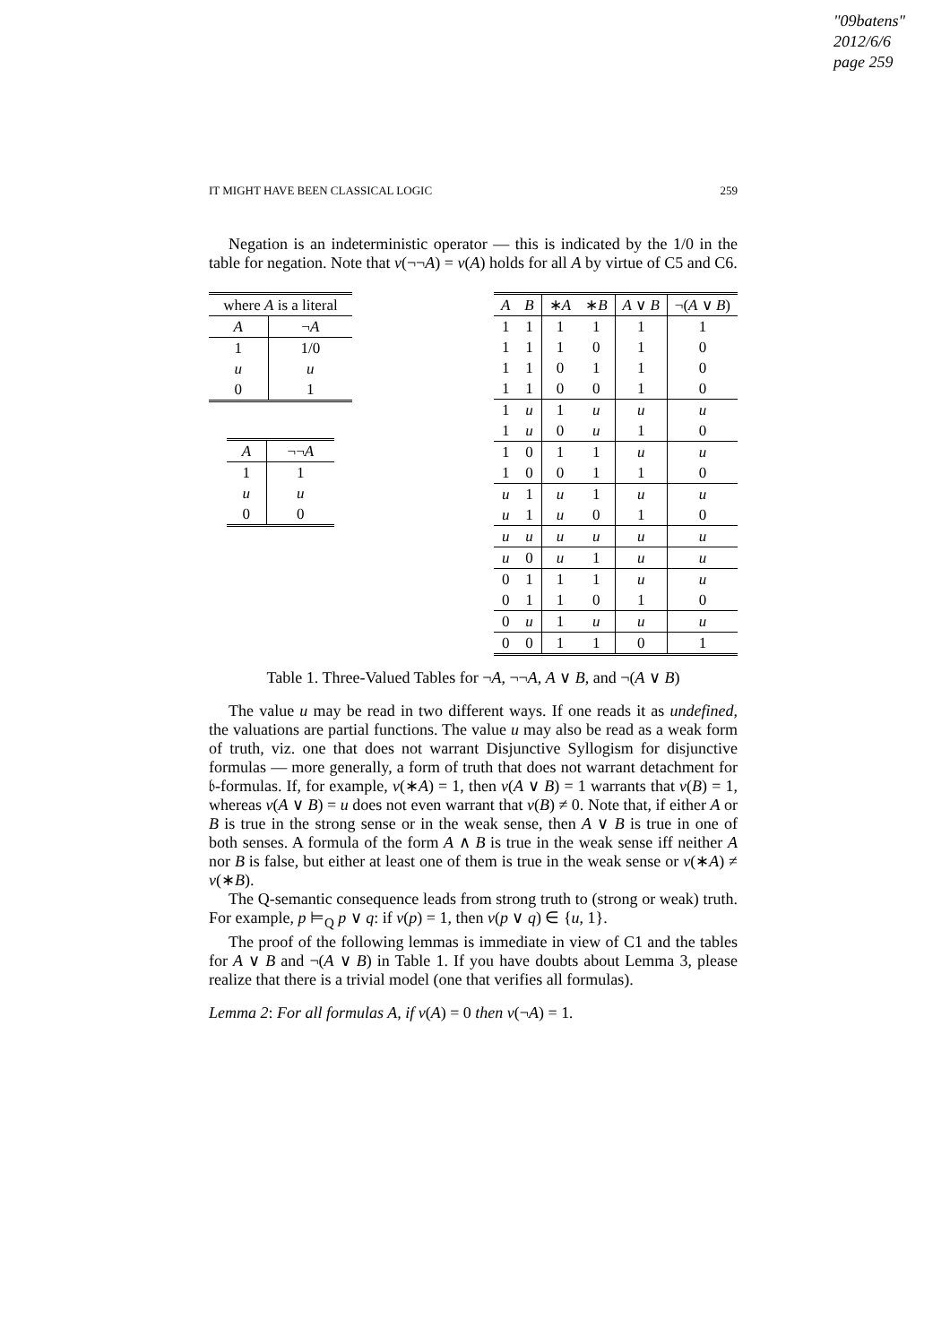"09batens"
2012/6/6
page 259
IT MIGHT HAVE BEEN CLASSICAL LOGIC 259
Negation is an indeterministic operator — this is indicated by the 1/0 in the table for negation. Note that v(¬¬A) = v(A) holds for all A by virtue of C5 and C6.
| where A is a literal | |
| --- | --- |
| A | ¬ A |
| 1 | 1/0 |
| u | u |
| 0 | 1 |
| A | ¬¬ A |
| --- | --- |
| 1 | 1 |
| u | u |
| 0 | 0 |
| A | B | ∗ A | ∗ B | A ∨ B | ¬( A ∨ B ) |
| --- | --- | --- | --- | --- | --- |
| 1 | 1 | 1 | 1 | 1 | 1 |
| 1 | 1 | 1 | 0 | 1 | 0 |
| 1 | 1 | 0 | 1 | 1 | 0 |
| 1 | 1 | 0 | 0 | 1 | 0 |
| 1 | u | 1 | u | u | u |
| 1 | u | 0 | u | 1 | 0 |
| 1 | 0 | 1 | 1 | u | u |
| 1 | 0 | 0 | 1 | 1 | 0 |
| u | 1 | u | 1 | u | u |
| u | 1 | u | 0 | 1 | 0 |
| u | u | u | u | u | u |
| u | 0 | u | 1 | u | u |
| 0 | 1 | 1 | 1 | u | u |
| 0 | 1 | 1 | 0 | 1 | 0 |
| 0 | u | 1 | u | u | u |
| 0 | 0 | 1 | 1 | 0 | 1 |
Table 1. Three-Valued Tables for ¬A, ¬¬A, A ∨ B, and ¬(A ∨ B)
The value u may be read in two different ways. If one reads it as undefined, the valuations are partial functions. The value u may also be read as a weak form of truth, viz. one that does not warrant Disjunctive Syllogism for disjunctive formulas — more generally, a form of truth that does not warrant detachment for 𝔟-formulas. If, for example, v(∗A) = 1, then v(A ∨ B) = 1 warrants that v(B) = 1, whereas v(A ∨ B) = u does not even warrant that v(B) ≠ 0. Note that, if either A or B is true in the strong sense or in the weak sense, then A ∨ B is true in one of both senses. A formula of the form A ∧ B is true in the weak sense iff neither A nor B is false, but either at least one of them is true in the weak sense or v(∗A) ≠ v(∗B).
The Q-semantic consequence leads from strong truth to (strong or weak) truth. For example, p ⊨<sub>Q</sub> p ∨ q: if v(p) = 1, then v(p ∨ q) ∈ {u, 1}.
The proof of the following lemmas is immediate in view of C1 and the tables for A ∨ B and ¬(A ∨ B) in Table 1. If you have doubts about Lemma 3, please realize that there is a trivial model (one that verifies all formulas).
Lemma 2: For all formulas A, if v(A) = 0 then v(¬A) = 1.